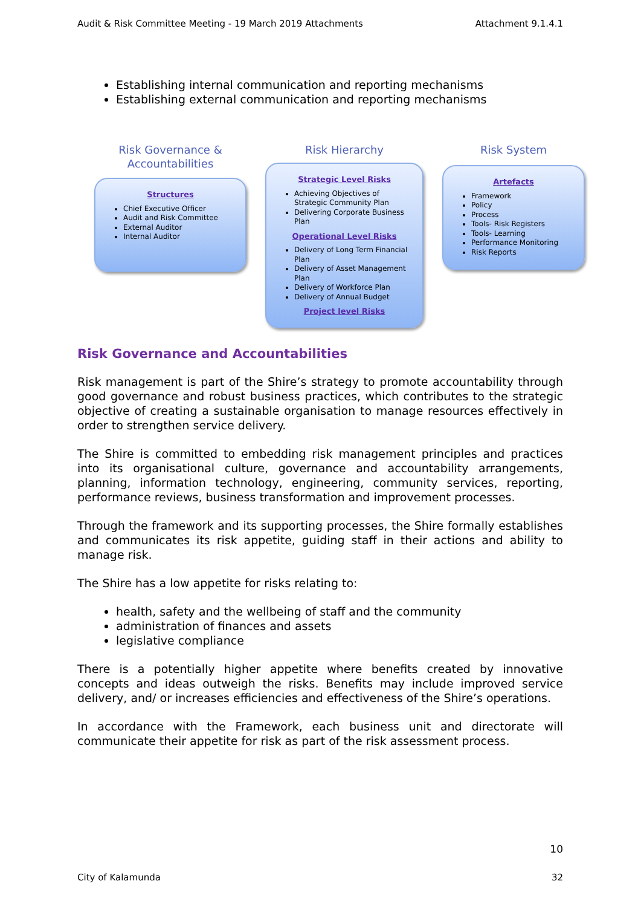Audit & Risk Committee Meeting - 19 March 2019 Attachments Attachment 9.1.4.1
Establishing internal communication and reporting mechanisms
Establishing external communication and reporting mechanisms
Risk Governance &
Accountabilities
Structures
Chief Executive Officer
Audit and Risk Committee
External Auditor
Internal Auditor
Risk Hierarchy
Strategic Level Risks
Achieving Objectives of Strategic Community Plan
Delivering Corporate Business Plan
Operational Level Risks
Delivery of Long Term Financial Plan
Delivery of Asset Management Plan
Delivery of Workforce Plan
Delivery of Annual Budget
Project level Risks
Risk System
Artefacts
Framework
Policy
Process
Tools- Risk Registers
Tools- Learning
Performance Monitoring
Risk Reports
Risk Governance and Accountabilities
Risk management is part of the Shire’s strategy to promote accountability through good governance and robust business practices, which contributes to the strategic objective of creating a sustainable organisation to manage resources effectively in order to strengthen service delivery.
The Shire is committed to embedding risk management principles and practices into its organisational culture, governance and accountability arrangements, planning, information technology, engineering, community services, reporting, performance reviews, business transformation and improvement processes.
Through the framework and its supporting processes, the Shire formally establishes and communicates its risk appetite, guiding staff in their actions and ability to manage risk.
The Shire has a low appetite for risks relating to:
health, safety and the wellbeing of staff and the community
administration of finances and assets
legislative compliance
There is a potentially higher appetite where benefits created by innovative concepts and ideas outweigh the risks. Benefits may include improved service delivery, and/ or increases efficiencies and effectiveness of the Shire’s operations.
In accordance with the Framework, each business unit and directorate will communicate their appetite for risk as part of the risk assessment process.
10
City of Kalamunda 32